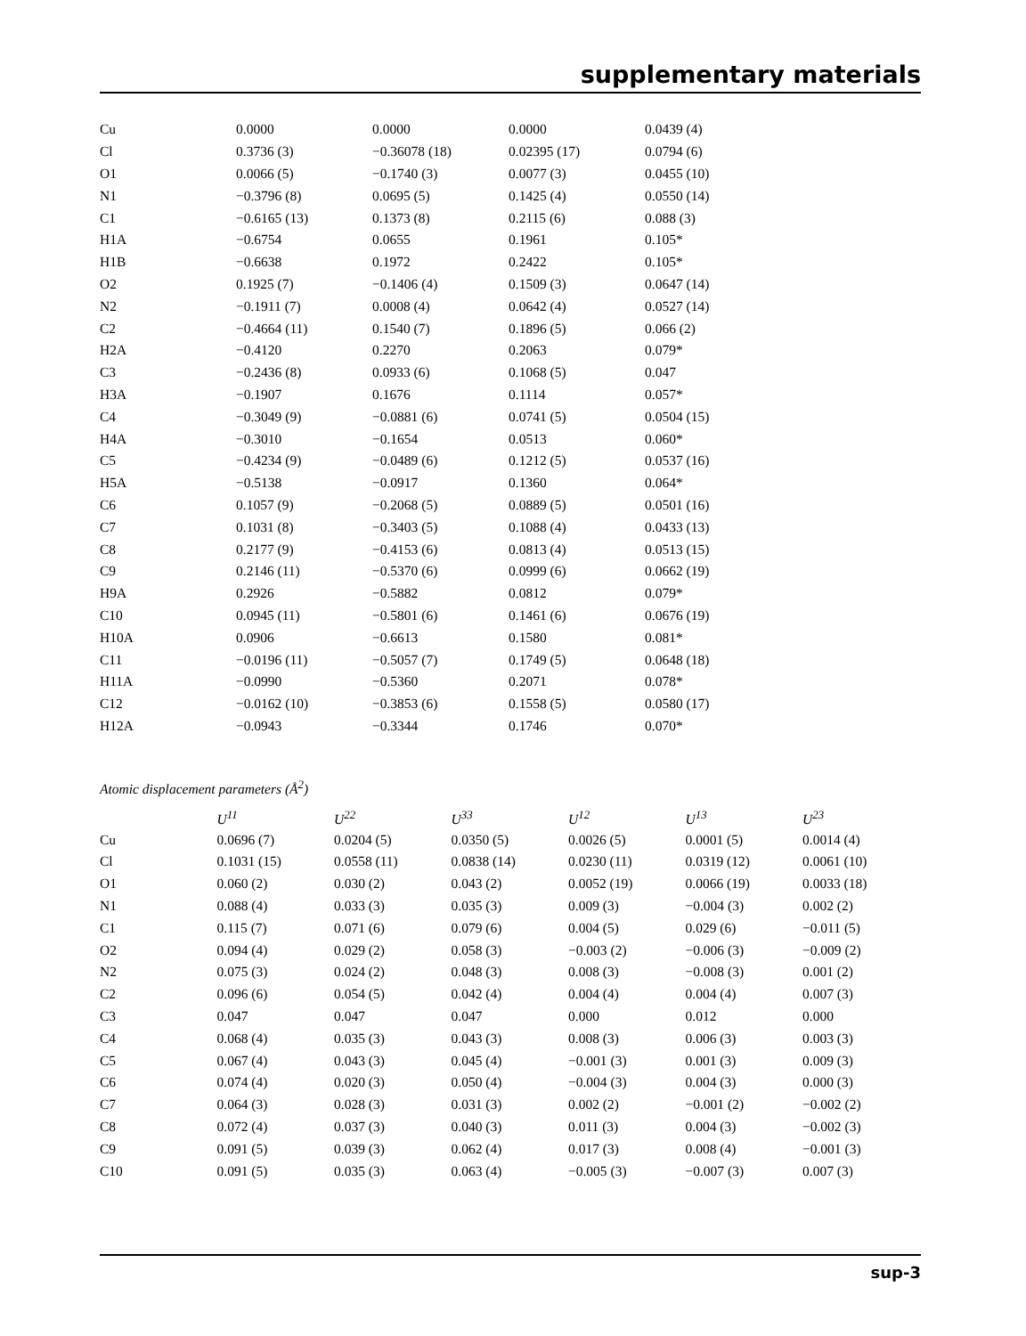supplementary materials
| Cu | 0.0000 | 0.0000 | 0.0000 | 0.0439 (4) |
| Cl | 0.3736 (3) | −0.36078 (18) | 0.02395 (17) | 0.0794 (6) |
| O1 | 0.0066 (5) | −0.1740 (3) | 0.0077 (3) | 0.0455 (10) |
| N1 | −0.3796 (8) | 0.0695 (5) | 0.1425 (4) | 0.0550 (14) |
| C1 | −0.6165 (13) | 0.1373 (8) | 0.2115 (6) | 0.088 (3) |
| H1A | −0.6754 | 0.0655 | 0.1961 | 0.105* |
| H1B | −0.6638 | 0.1972 | 0.2422 | 0.105* |
| O2 | 0.1925 (7) | −0.1406 (4) | 0.1509 (3) | 0.0647 (14) |
| N2 | −0.1911 (7) | 0.0008 (4) | 0.0642 (4) | 0.0527 (14) |
| C2 | −0.4664 (11) | 0.1540 (7) | 0.1896 (5) | 0.066 (2) |
| H2A | −0.4120 | 0.2270 | 0.2063 | 0.079* |
| C3 | −0.2436 (8) | 0.0933 (6) | 0.1068 (5) | 0.047 |
| H3A | −0.1907 | 0.1676 | 0.1114 | 0.057* |
| C4 | −0.3049 (9) | −0.0881 (6) | 0.0741 (5) | 0.0504 (15) |
| H4A | −0.3010 | −0.1654 | 0.0513 | 0.060* |
| C5 | −0.4234 (9) | −0.0489 (6) | 0.1212 (5) | 0.0537 (16) |
| H5A | −0.5138 | −0.0917 | 0.1360 | 0.064* |
| C6 | 0.1057 (9) | −0.2068 (5) | 0.0889 (5) | 0.0501 (16) |
| C7 | 0.1031 (8) | −0.3403 (5) | 0.1088 (4) | 0.0433 (13) |
| C8 | 0.2177 (9) | −0.4153 (6) | 0.0813 (4) | 0.0513 (15) |
| C9 | 0.2146 (11) | −0.5370 (6) | 0.0999 (6) | 0.0662 (19) |
| H9A | 0.2926 | −0.5882 | 0.0812 | 0.079* |
| C10 | 0.0945 (11) | −0.5801 (6) | 0.1461 (6) | 0.0676 (19) |
| H10A | 0.0906 | −0.6613 | 0.1580 | 0.081* |
| C11 | −0.0196 (11) | −0.5057 (7) | 0.1749 (5) | 0.0648 (18) |
| H11A | −0.0990 | −0.5360 | 0.2071 | 0.078* |
| C12 | −0.0162 (10) | −0.3853 (6) | 0.1558 (5) | 0.0580 (17) |
| H12A | −0.0943 | −0.3344 | 0.1746 | 0.070* |
Atomic displacement parameters (Å<sup>2</sup>)
| | U<sup>11</sup> | U<sup>22</sup> | U<sup>33</sup> | U<sup>12</sup> | U<sup>13</sup> | U<sup>23</sup> |
| --- | --- | --- | --- | --- | --- | --- |
| Cu | 0.0696 (7) | 0.0204 (5) | 0.0350 (5) | 0.0026 (5) | 0.0001 (5) | 0.0014 (4) |
| Cl | 0.1031 (15) | 0.0558 (11) | 0.0838 (14) | 0.0230 (11) | 0.0319 (12) | 0.0061 (10) |
| O1 | 0.060 (2) | 0.030 (2) | 0.043 (2) | 0.0052 (19) | 0.0066 (19) | 0.0033 (18) |
| N1 | 0.088 (4) | 0.033 (3) | 0.035 (3) | 0.009 (3) | −0.004 (3) | 0.002 (2) |
| C1 | 0.115 (7) | 0.071 (6) | 0.079 (6) | 0.004 (5) | 0.029 (6) | −0.011 (5) |
| O2 | 0.094 (4) | 0.029 (2) | 0.058 (3) | −0.003 (2) | −0.006 (3) | −0.009 (2) |
| N2 | 0.075 (3) | 0.024 (2) | 0.048 (3) | 0.008 (3) | −0.008 (3) | 0.001 (2) |
| C2 | 0.096 (6) | 0.054 (5) | 0.042 (4) | 0.004 (4) | 0.004 (4) | 0.007 (3) |
| C3 | 0.047 | 0.047 | 0.047 | 0.000 | 0.012 | 0.000 |
| C4 | 0.068 (4) | 0.035 (3) | 0.043 (3) | 0.008 (3) | 0.006 (3) | 0.003 (3) |
| C5 | 0.067 (4) | 0.043 (3) | 0.045 (4) | −0.001 (3) | 0.001 (3) | 0.009 (3) |
| C6 | 0.074 (4) | 0.020 (3) | 0.050 (4) | −0.004 (3) | 0.004 (3) | 0.000 (3) |
| C7 | 0.064 (3) | 0.028 (3) | 0.031 (3) | 0.002 (2) | −0.001 (2) | −0.002 (2) |
| C8 | 0.072 (4) | 0.037 (3) | 0.040 (3) | 0.011 (3) | 0.004 (3) | −0.002 (3) |
| C9 | 0.091 (5) | 0.039 (3) | 0.062 (4) | 0.017 (3) | 0.008 (4) | −0.001 (3) |
| C10 | 0.091 (5) | 0.035 (3) | 0.063 (4) | −0.005 (3) | −0.007 (3) | 0.007 (3) |
sup-3